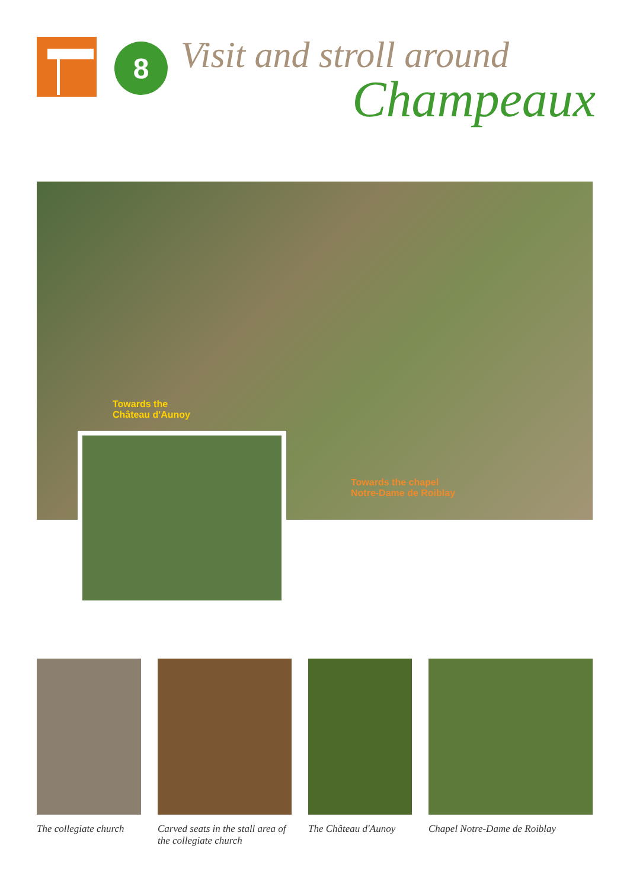8
Visit and stroll around
Champeaux
Towards the
Château d'Aunoy
Towards the chapel
Notre-Dame de Roiblay
The collegiate church
Carved seats in the stall area of the collegiate church
The Château d'Aunoy
Chapel Notre-Dame de Roiblay